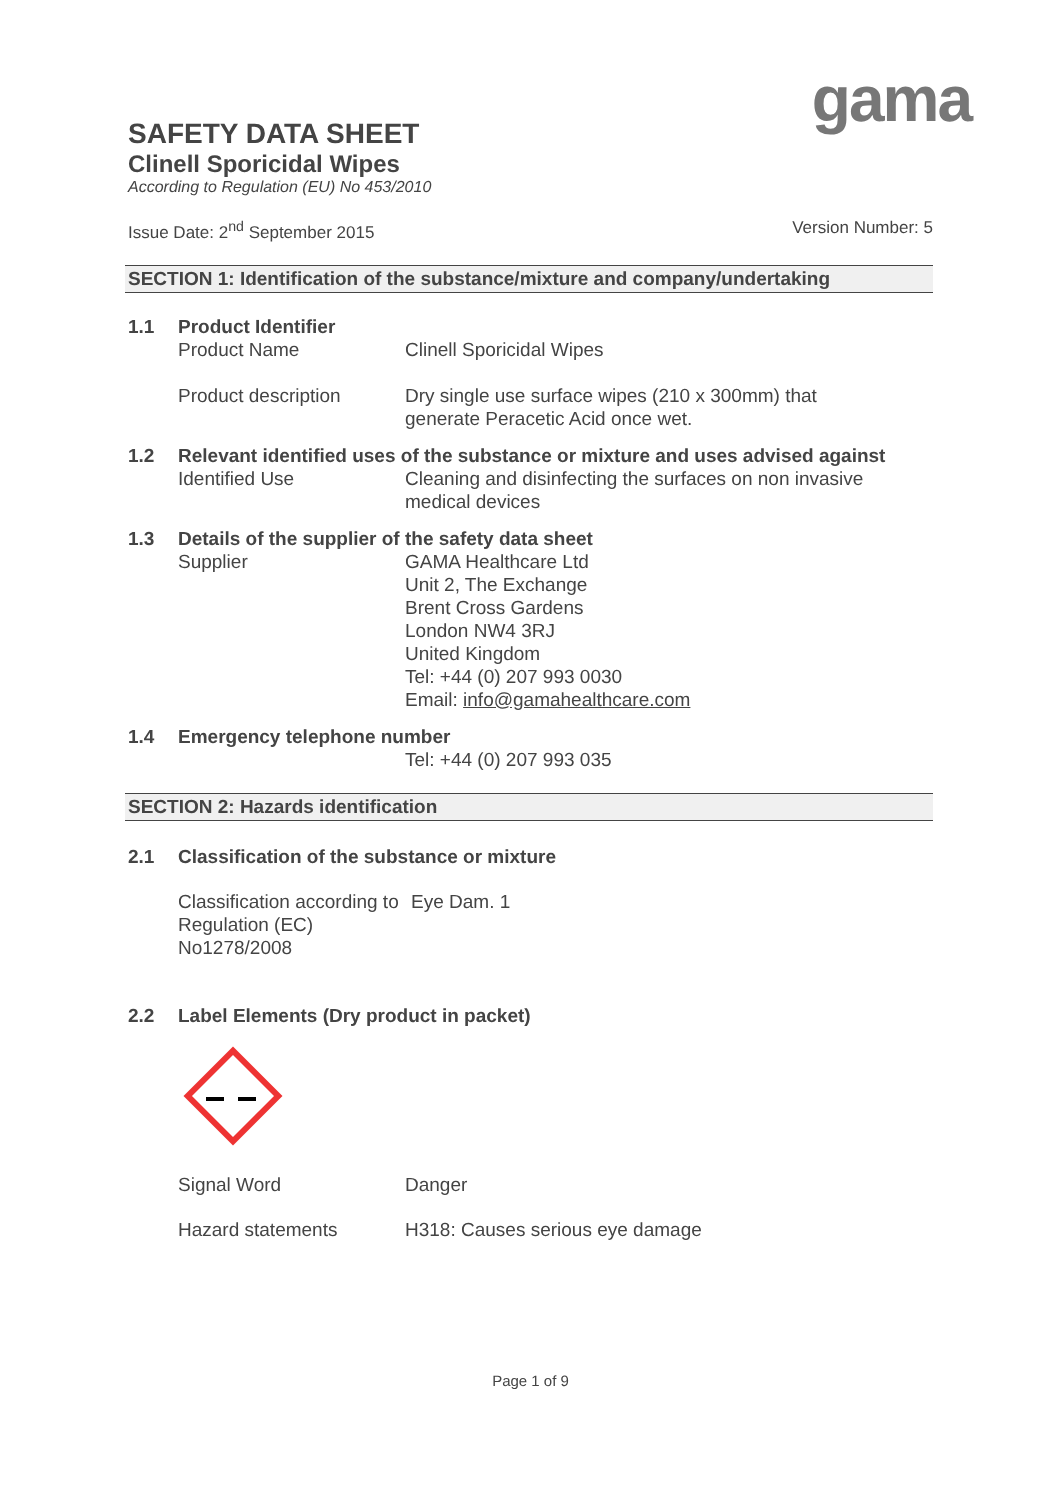gama
SAFETY DATA SHEET
Clinell Sporicidal Wipes
According to Regulation (EU) No 453/2010
Issue Date: 2<sup>nd</sup> September 2015 Version Number: 5
SECTION 1: Identification of the substance/mixture and company/undertaking
1.1 Product Identifier
Product Name Clinell Sporicidal Wipes
Product description Dry single use surface wipes (210 x 300mm) that
generate Peracetic Acid once wet.
1.2 Relevant identified uses of the substance or mixture and uses advised against
Identified Use Cleaning and disinfecting the surfaces on non invasive
medical devices
1.3 Details of the supplier of the safety data sheet
Supplier GAMA Healthcare Ltd
Unit 2, The Exchange
Brent Cross Gardens
London NW4 3RJ
United Kingdom
Tel: +44 (0) 207 993 0030
Email: info@gamahealthcare.com
1.4 Emergency telephone number
Tel: +44 (0) 207 993 035
SECTION 2: Hazards identification
2.1 Classification of the substance or mixture
Classification according to Regulation (EC) No1278/2008 Eye Dam. 1
2.2 Label Elements (Dry product in packet)
Signal Word Danger
Hazard statements H318: Causes serious eye damage
Page 1 of 9